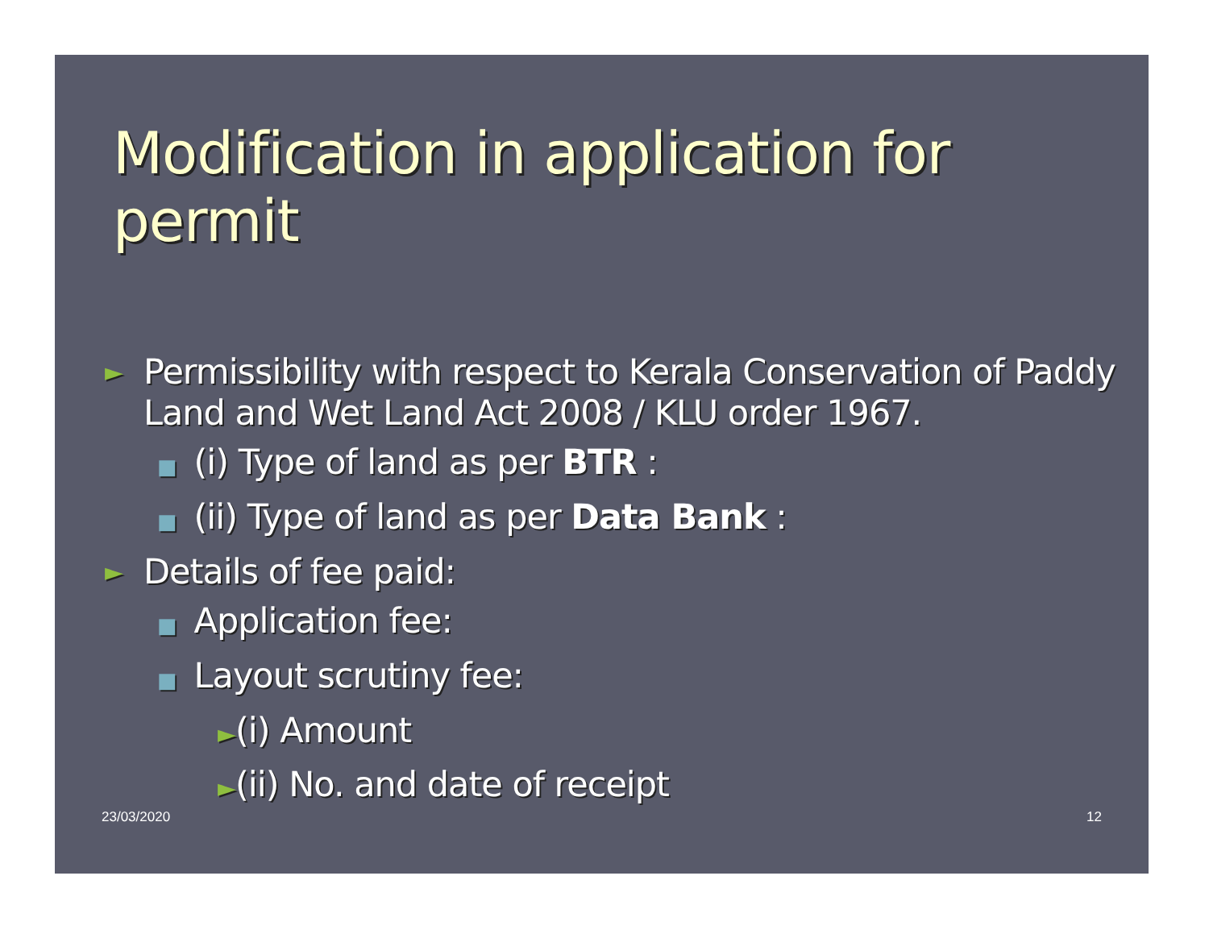Modification in application for permit
► Permissibility with respect to Kerala Conservation of Paddy Land and Wet Land Act 2008 / KLU order 1967.
■ (i) Type of land as per BTR :
■ (ii) Type of land as per Data Bank :
► Details of fee paid:
■ Application fee:
■ Layout scrutiny fee:
►(i) Amount
►(ii) No. and date of receipt
23/03/2020 12